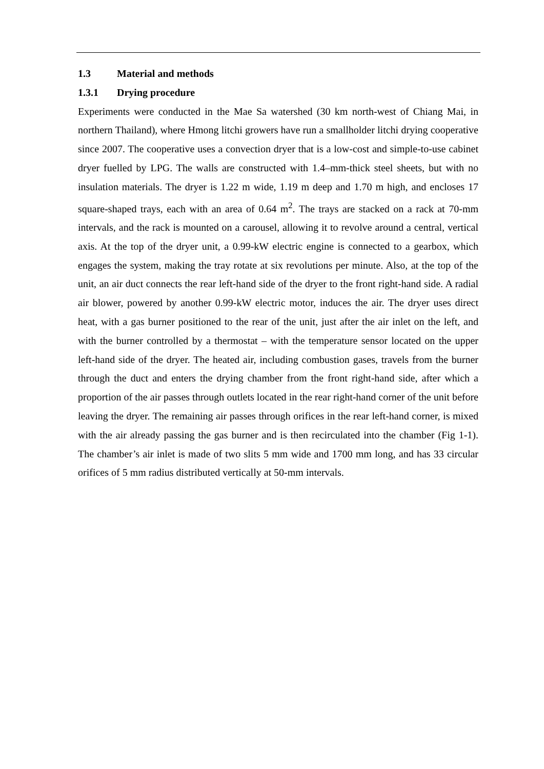1.3 Material and methods
1.3.1 Drying procedure
Experiments were conducted in the Mae Sa watershed (30 km north-west of Chiang Mai, in northern Thailand), where Hmong litchi growers have run a smallholder litchi drying cooperative since 2007. The cooperative uses a convection dryer that is a low-cost and simple-to-use cabinet dryer fuelled by LPG. The walls are constructed with 1.4–mm-thick steel sheets, but with no insulation materials. The dryer is 1.22 m wide, 1.19 m deep and 1.70 m high, and encloses 17 square-shaped trays, each with an area of 0.64 m<sup>2</sup>. The trays are stacked on a rack at 70-mm intervals, and the rack is mounted on a carousel, allowing it to revolve around a central, vertical axis. At the top of the dryer unit, a 0.99-kW electric engine is connected to a gearbox, which engages the system, making the tray rotate at six revolutions per minute. Also, at the top of the unit, an air duct connects the rear left-hand side of the dryer to the front right-hand side. A radial air blower, powered by another 0.99-kW electric motor, induces the air. The dryer uses direct heat, with a gas burner positioned to the rear of the unit, just after the air inlet on the left, and with the burner controlled by a thermostat – with the temperature sensor located on the upper left-hand side of the dryer. The heated air, including combustion gases, travels from the burner through the duct and enters the drying chamber from the front right-hand side, after which a proportion of the air passes through outlets located in the rear right-hand corner of the unit before leaving the dryer. The remaining air passes through orifices in the rear left-hand corner, is mixed with the air already passing the gas burner and is then recirculated into the chamber (Fig 1-1). The chamber’s air inlet is made of two slits 5 mm wide and 1700 mm long, and has 33 circular orifices of 5 mm radius distributed vertically at 50-mm intervals.